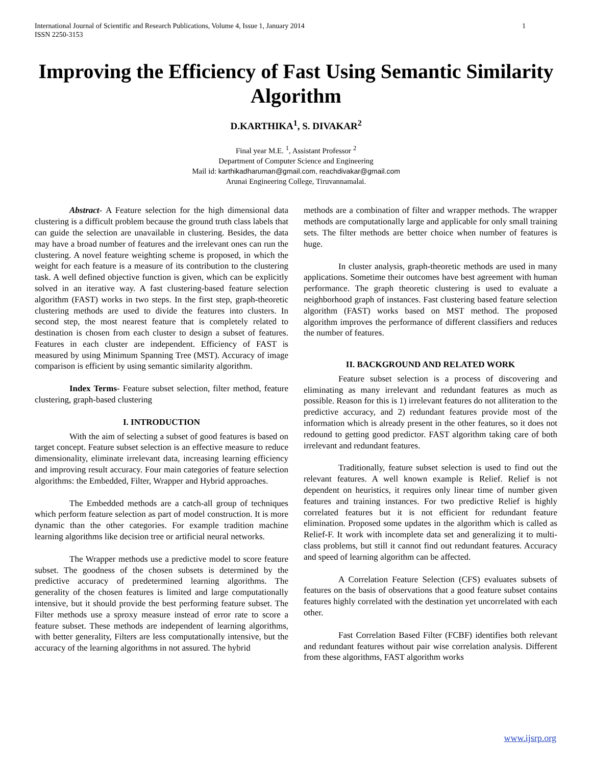International Journal of Scientific and Research Publications, Volume 4, Issue 1, January 2014
ISSN 2250-3153 1
Improving the Efficiency of Fast Using Semantic Similarity Algorithm
D.KARTHIKA<sup>1</sup>, S. DIVAKAR<sup>2</sup>
Final year M.E. <sup>1</sup>, Assistant Professor <sup>2</sup>
Department of Computer Science and Engineering
Mail id: karthikadharuman@gmail.com, reachdivakar@gmail.com
Arunai Engineering College, Tiruvannamalai.
Abstract- A Feature selection for the high dimensional data clustering is a difficult problem because the ground truth class labels that can guide the selection are unavailable in clustering. Besides, the data may have a broad number of features and the irrelevant ones can run the clustering. A novel feature weighting scheme is proposed, in which the weight for each feature is a measure of its contribution to the clustering task. A well defined objective function is given, which can be explicitly solved in an iterative way. A fast clustering-based feature selection algorithm (FAST) works in two steps. In the first step, graph-theoretic clustering methods are used to divide the features into clusters. In second step, the most nearest feature that is completely related to destination is chosen from each cluster to design a subset of features. Features in each cluster are independent. Efficiency of FAST is measured by using Minimum Spanning Tree (MST). Accuracy of image comparison is efficient by using semantic similarity algorithm.
Index Terms- Feature subset selection, filter method, feature clustering, graph-based clustering
I. INTRODUCTION
With the aim of selecting a subset of good features is based on target concept. Feature subset selection is an effective measure to reduce dimensionality, eliminate irrelevant data, increasing learning efficiency and improving result accuracy. Four main categories of feature selection algorithms: the Embedded, Filter, Wrapper and Hybrid approaches.
The Embedded methods are a catch-all group of techniques which perform feature selection as part of model construction. It is more dynamic than the other categories. For example tradition machine learning algorithms like decision tree or artificial neural networks.
The Wrapper methods use a predictive model to score feature subset. The goodness of the chosen subsets is determined by the predictive accuracy of predetermined learning algorithms. The generality of the chosen features is limited and large computationally intensive, but it should provide the best performing feature subset. The Filter methods use a sproxy measure instead of error rate to score a feature subset. These methods are independent of learning algorithms, with better generality, Filters are less computationally intensive, but the accuracy of the learning algorithms in not assured. The hybrid
methods are a combination of filter and wrapper methods. The wrapper methods are computationally large and applicable for only small training sets. The filter methods are better choice when number of features is huge.
In cluster analysis, graph-theoretic methods are used in many applications. Sometime their outcomes have best agreement with human performance. The graph theoretic clustering is used to evaluate a neighborhood graph of instances. Fast clustering based feature selection algorithm (FAST) works based on MST method. The proposed algorithm improves the performance of different classifiers and reduces the number of features.
II. BACKGROUND AND RELATED WORK
Feature subset selection is a process of discovering and eliminating as many irrelevant and redundant features as much as possible. Reason for this is 1) irrelevant features do not alliteration to the predictive accuracy, and 2) redundant features provide most of the information which is already present in the other features, so it does not redound to getting good predictor. FAST algorithm taking care of both irrelevant and redundant features.
Traditionally, feature subset selection is used to find out the relevant features. A well known example is Relief. Relief is not dependent on heuristics, it requires only linear time of number given features and training instances. For two predictive Relief is highly correlated features but it is not efficient for redundant feature elimination. Proposed some updates in the algorithm which is called as Relief-F. It work with incomplete data set and generalizing it to multi-class problems, but still it cannot find out redundant features. Accuracy and speed of learning algorithm can be affected.
A Correlation Feature Selection (CFS) evaluates subsets of features on the basis of observations that a good feature subset contains features highly correlated with the destination yet uncorrelated with each other.
Fast Correlation Based Filter (FCBF) identifies both relevant and redundant features without pair wise correlation analysis. Different from these algorithms, FAST algorithm works
www.ijsrp.org